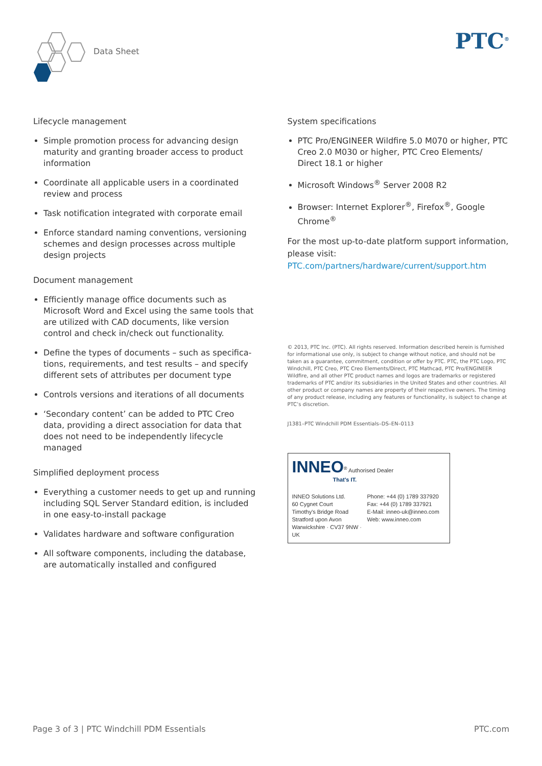Data Sheet PTC<sup>®</sup>
Lifecycle management
Simple promotion process for advancing design maturity and granting broader access to product information
Coordinate all applicable users in a coordinated review and process
Task notification integrated with corporate email
Enforce standard naming conventions, versioning schemes and design processes across multiple design projects
Document management
Efficiently manage office documents such as Microsoft Word and Excel using the same tools that are utilized with CAD documents, like version control and check in/check out functionality.
Define the types of documents – such as specifica-tions, requirements, and test results – and specify different sets of attributes per document type
Controls versions and iterations of all documents
‘Secondary content’ can be added to PTC Creo data, providing a direct association for data that does not need to be independently lifecycle managed
Simplified deployment process
Everything a customer needs to get up and running including SQL Server Standard edition, is included in one easy-to-install package
Validates hardware and software configuration
All software components, including the database, are automatically installed and configured
System specifications
PTC Pro/ENGINEER Wildfire 5.0 M070 or higher, PTC Creo 2.0 M030 or higher, PTC Creo Elements/ Direct 18.1 or higher
Microsoft Windows<sup>®</sup> Server 2008 R2
Browser: Internet Explorer<sup>®</sup>, Firefox<sup>®</sup>, Google Chrome<sup>®</sup>
For the most up-to-date platform support information, please visit:
PTC.com/partners/hardware/current/support.htm
© 2013, PTC Inc. (PTC). All rights reserved. Information described herein is furnished for informational use only, is subject to change without notice, and should not be taken as a guarantee, commitment, condition or offer by PTC. PTC, the PTC Logo, PTC Windchill, PTC Creo, PTC Creo Elements/Direct, PTC Mathcad, PTC Pro/ENGINEER Wildfire, and all other PTC product names and logos are trademarks or registered trademarks of PTC and/or its subsidiaries in the United States and other countries. All other product or company names are property of their respective owners. The timing of any product release, including any features or functionality, is subject to change at PTC’s discretion.
J1381–PTC Windchill PDM Essentials–DS–EN–0113
INNEO<sup>®</sup> Authorised Dealer
That's IT.
INNEO Solutions Ltd.
60 Cygnet Court
Timothy's Bridge Road
Stratford upon Avon
Warwickshire · CV37 9NW · UK
Phone: +44 (0) 1789 337920
Fax: +44 (0) 1789 337921
E-Mail: inneo-uk@inneo.com
Web: www.inneo.com
Page 3 of 3 | PTC Windchill PDM Essentials PTC.com